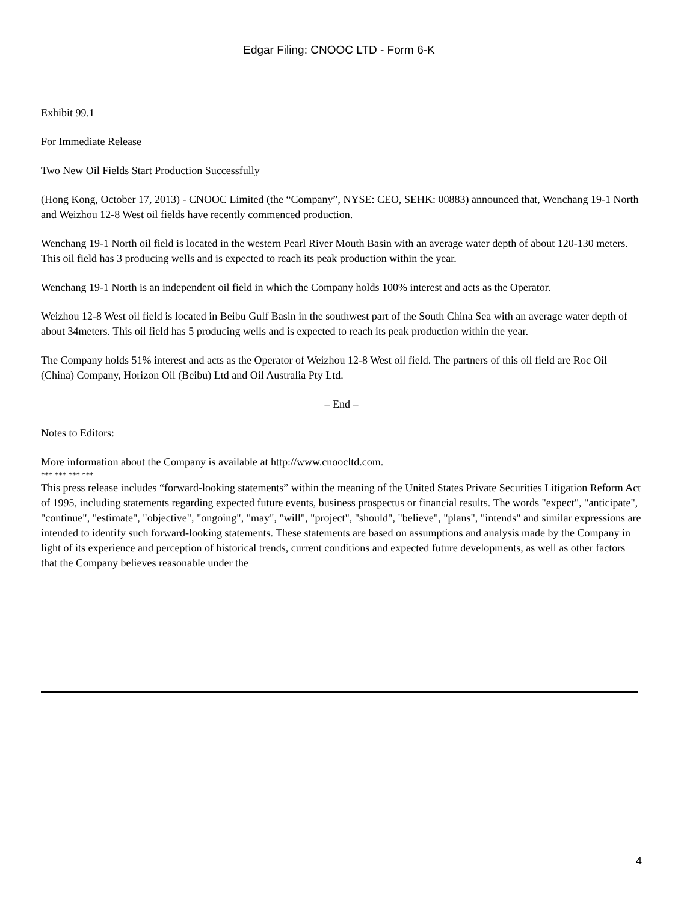Edgar Filing: CNOOC LTD - Form 6-K
Exhibit 99.1
For Immediate Release
Two New Oil Fields Start Production Successfully
(Hong Kong, October 17, 2013) - CNOOC Limited (the “Company”, NYSE: CEO, SEHK: 00883) announced that, Wenchang 19-1 North and Weizhou 12-8 West oil fields have recently commenced production.
Wenchang 19-1 North oil field is located in the western Pearl River Mouth Basin with an average water depth of about 120-130 meters. This oil field has 3 producing wells and is expected to reach its peak production within the year.
Wenchang 19-1 North is an independent oil field in which the Company holds 100% interest and acts as the Operator.
Weizhou 12-8 West oil field is located in Beibu Gulf Basin in the southwest part of the South China Sea with an average water depth of about 34meters. This oil field has 5 producing wells and is expected to reach its peak production within the year.
The Company holds 51% interest and acts as the Operator of Weizhou 12-8 West oil field. The partners of this oil field are Roc Oil (China) Company, Horizon Oil (Beibu) Ltd and Oil Australia Pty Ltd.
– End –
Notes to Editors:
More information about the Company is available at http://www.cnoocltd.com.
*** *** *** ***
This press release includes “forward-looking statements” within the meaning of the United States Private Securities Litigation Reform Act of 1995, including statements regarding expected future events, business prospectus or financial results. The words "expect", "anticipate", "continue", "estimate", "objective", "ongoing", "may", "will", "project", "should", "believe", "plans", "intends" and similar expressions are intended to identify such forward-looking statements. These statements are based on assumptions and analysis made by the Company in light of its experience and perception of historical trends, current conditions and expected future developments, as well as other factors that the Company believes reasonable under the
4